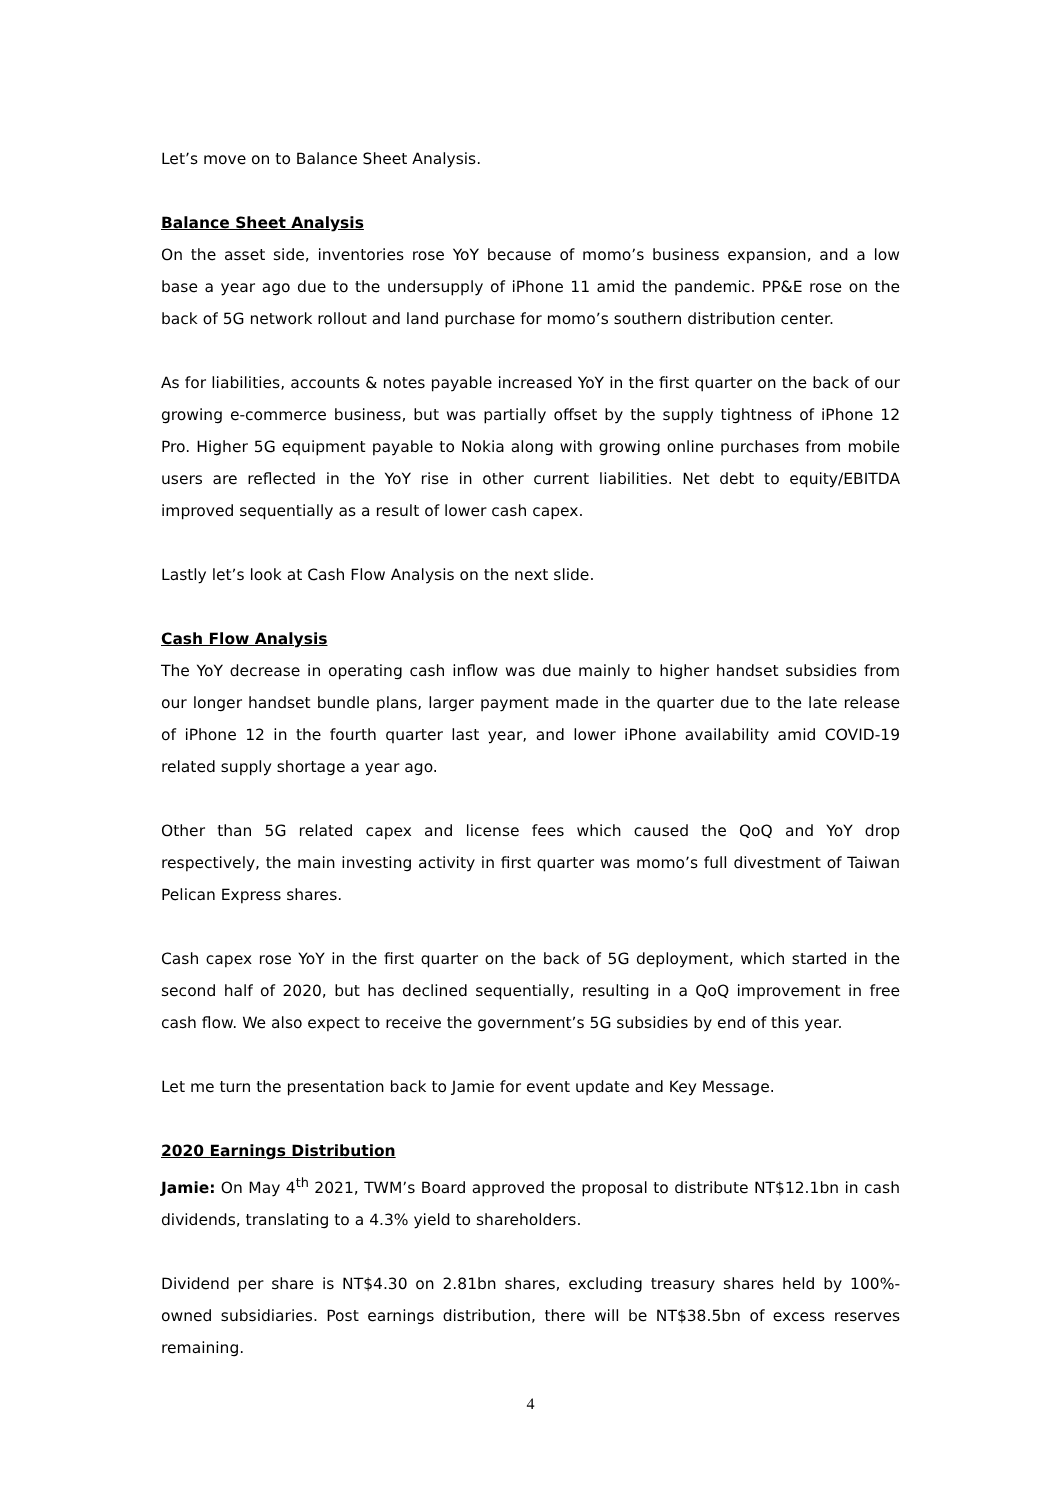Let’s move on to Balance Sheet Analysis.
Balance Sheet Analysis
On the asset side, inventories rose YoY because of momo’s business expansion, and a low base a year ago due to the undersupply of iPhone 11 amid the pandemic. PP&E rose on the back of 5G network rollout and land purchase for momo’s southern distribution center.
As for liabilities, accounts & notes payable increased YoY in the first quarter on the back of our growing e-commerce business, but was partially offset by the supply tightness of iPhone 12 Pro. Higher 5G equipment payable to Nokia along with growing online purchases from mobile users are reflected in the YoY rise in other current liabilities. Net debt to equity/EBITDA improved sequentially as a result of lower cash capex.
Lastly let’s look at Cash Flow Analysis on the next slide.
Cash Flow Analysis
The YoY decrease in operating cash inflow was due mainly to higher handset subsidies from our longer handset bundle plans, larger payment made in the quarter due to the late release of iPhone 12 in the fourth quarter last year, and lower iPhone availability amid COVID-19 related supply shortage a year ago.
Other than 5G related capex and license fees which caused the QoQ and YoY drop respectively, the main investing activity in first quarter was momo’s full divestment of Taiwan Pelican Express shares.
Cash capex rose YoY in the first quarter on the back of 5G deployment, which started in the second half of 2020, but has declined sequentially, resulting in a QoQ improvement in free cash flow. We also expect to receive the government’s 5G subsidies by end of this year.
Let me turn the presentation back to Jamie for event update and Key Message.
2020 Earnings Distribution
Jamie: On May 4<sup>th</sup> 2021, TWM’s Board approved the proposal to distribute NT$12.1bn in cash dividends, translating to a 4.3% yield to shareholders.
Dividend per share is NT$4.30 on 2.81bn shares, excluding treasury shares held by 100%-owned subsidiaries. Post earnings distribution, there will be NT$38.5bn of excess reserves remaining.
4